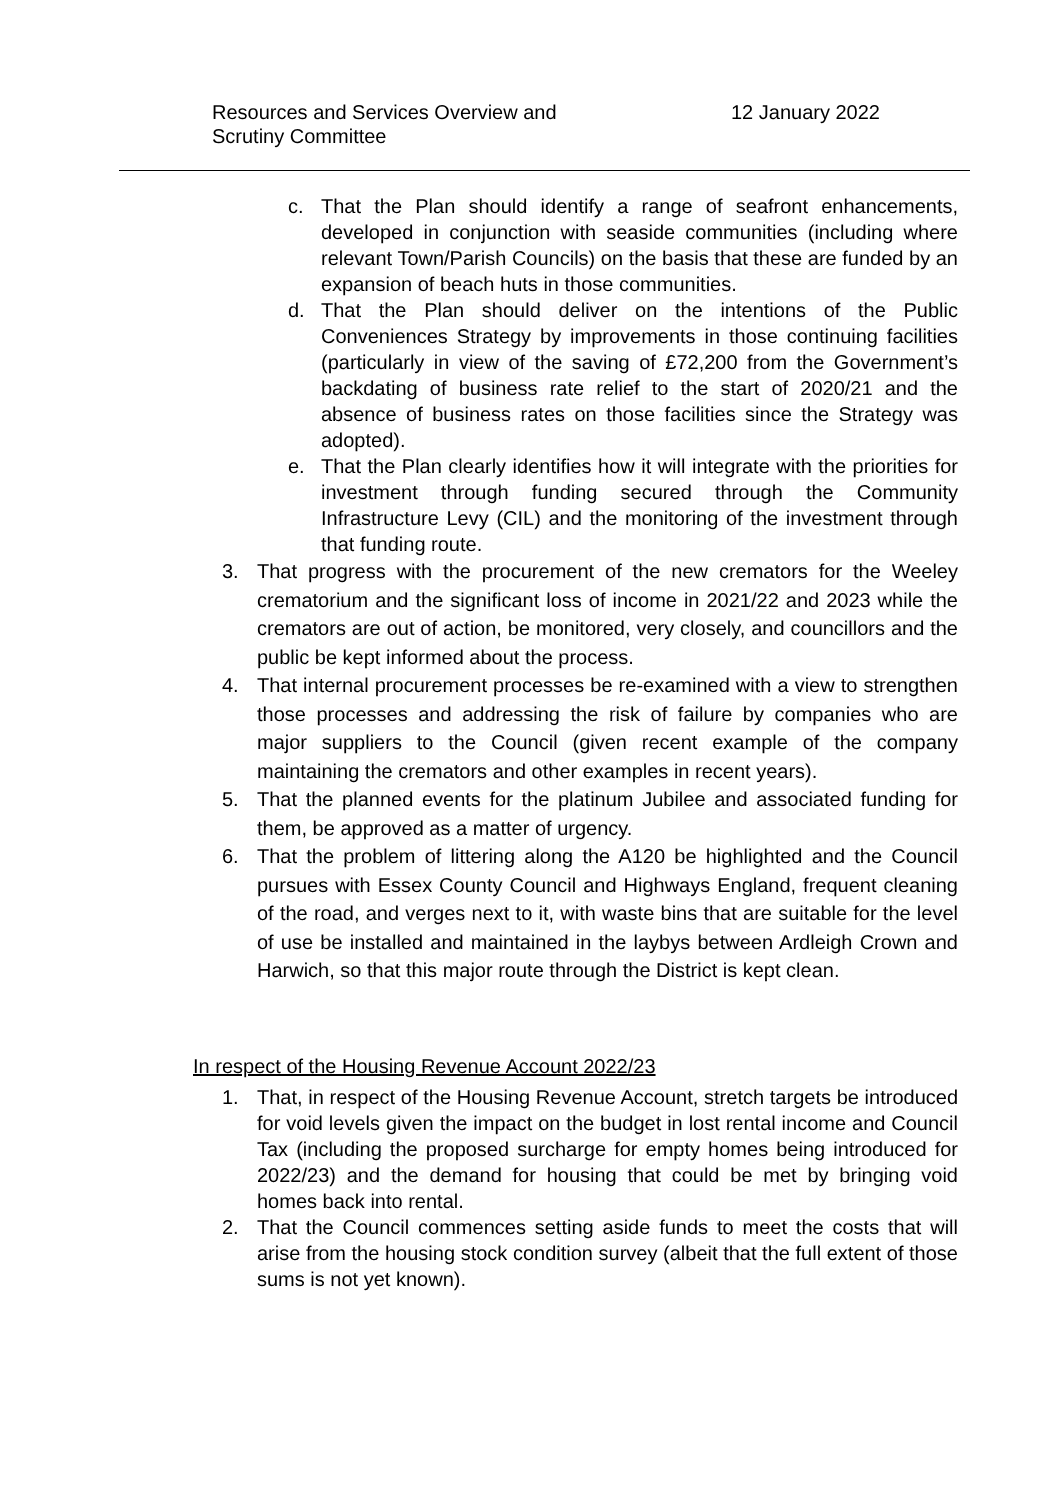Resources and Services Overview and
Scrutiny Committee
12 January 2022
c. That the Plan should identify a range of seafront enhancements, developed in conjunction with seaside communities (including where relevant Town/Parish Councils) on the basis that these are funded by an expansion of beach huts in those communities.
d. That the Plan should deliver on the intentions of the Public Conveniences Strategy by improvements in those continuing facilities (particularly in view of the saving of £72,200 from the Government’s backdating of business rate relief to the start of 2020/21 and the absence of business rates on those facilities since the Strategy was adopted).
e. That the Plan clearly identifies how it will integrate with the priorities for investment through funding secured through the Community Infrastructure Levy (CIL) and the monitoring of the investment through that funding route.
3. That progress with the procurement of the new cremators for the Weeley crematorium and the significant loss of income in 2021/22 and 2023 while the cremators are out of action, be monitored, very closely, and councillors and the public be kept informed about the process.
4. That internal procurement processes be re-examined with a view to strengthen those processes and addressing the risk of failure by companies who are major suppliers to the Council (given recent example of the company maintaining the cremators and other examples in recent years).
5. That the planned events for the platinum Jubilee and associated funding for them, be approved as a matter of urgency.
6. That the problem of littering along the A120 be highlighted and the Council pursues with Essex County Council and Highways England, frequent cleaning of the road, and verges next to it, with waste bins that are suitable for the level of use be installed and maintained in the laybys between Ardleigh Crown and Harwich, so that this major route through the District is kept clean.
In respect of the Housing Revenue Account 2022/23
1. That, in respect of the Housing Revenue Account, stretch targets be introduced for void levels given the impact on the budget in lost rental income and Council Tax (including the proposed surcharge for empty homes being introduced for 2022/23) and the demand for housing that could be met by bringing void homes back into rental.
2. That the Council commences setting aside funds to meet the costs that will arise from the housing stock condition survey (albeit that the full extent of those sums is not yet known).